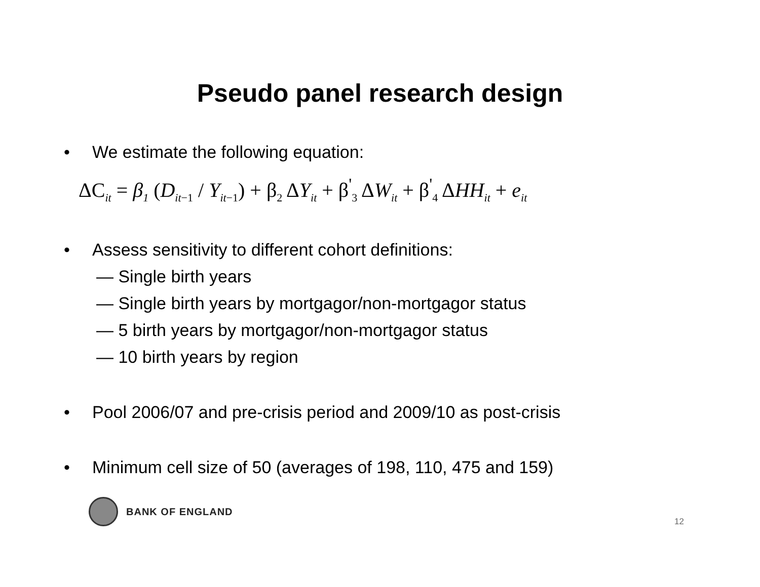Pseudo panel research design
• We estimate the following equation:
ΔC<sub>it</sub> = β<sub>1</sub> (D<sub>it−1</sub> / Y<sub>it−1</sub>) + β<sub>2</sub> ΔY<sub>it</sub> + β<sup>'</sup><sub>3</sub> ΔW<sub>it</sub> + β<sup>'</sup><sub>4</sub> ΔHH<sub>it</sub> + e<sub>it</sub>
• Assess sensitivity to different cohort definitions:
— Single birth years
— Single birth years by mortgagor/non-mortgagor status
— 5 birth years by mortgagor/non-mortgagor status
— 10 birth years by region
• Pool 2006/07 and pre-crisis period and 2009/10 as post-crisis
• Minimum cell size of 50 (averages of 198, 110, 475 and 159)
BANK OF ENGLAND
12